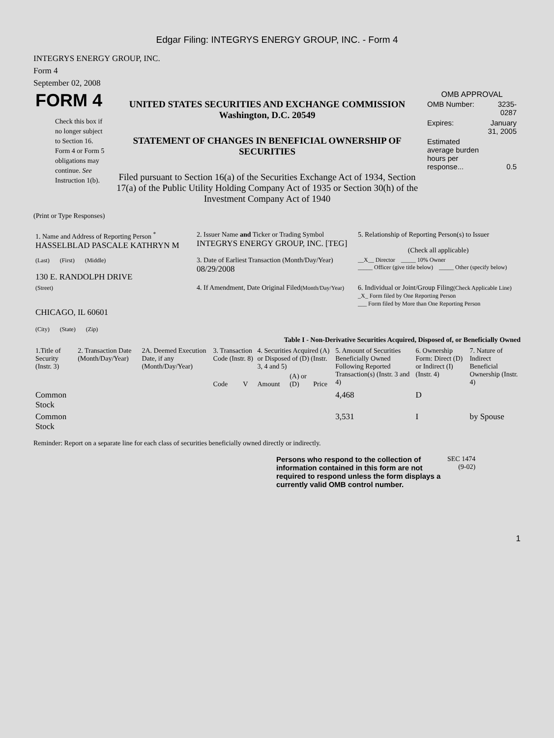Edgar Filing: INTEGRYS ENERGY GROUP, INC. - Form 4
INTEGRYS ENERGY GROUP, INC.
Form 4
September 02, 2008
| FORM 4 Check this box if no longer subject to Section 16. Form 4 or Form 5 obligations may continue. See Instruction 1(b). | UNITED STATES SECURITIES AND EXCHANGE COMMISSION Washington, D.C. 20549 STATEMENT OF CHANGES IN BENEFICIAL OWNERSHIP OF SECURITIES Filed pursuant to Section 16(a) of the Securities Exchange Act of 1934, Section 17(a) of the Public Utility Holding Company Act of 1935 or Section 30(h) of the Investment Company Act of 1940 | OMB APPROVAL / OMB Number: / 3235-0287 / / Expires: / January 31, 2005 / / Estimated average burden hours per response... / 0.5 / |
(Print or Type Responses)
| 1. Name and Address of Reporting Person <sup>*</sup> HASSELBLAD PASCALE KATHRYN M | 2. Issuer Name and Ticker or Trading Symbol INTEGRYS ENERGY GROUP, INC. [TEG] | 5. Relationship of Reporting Person(s) to Issuer (Check all applicable) |
| (Last) (First) (Middle) 130 E. RANDOLPH DRIVE | 3. Date of Earliest Transaction (Month/Day/Year) 08/29/2008 | __X__ Director _____ 10% Owner _____ Officer (give title below) _____ Other (specify below) |
| (Street) CHICAGO, IL 60601 (City) (State) (Zip) | 4. If Amendment, Date Original Filed (Month/Day/Year) | 6. Individual or Joint/Group Filing (Check Applicable Line) _X_ Form filed by One Reporting Person ___ Form filed by More than One Reporting Person |
Table I - Non-Derivative Securities Acquired, Disposed of, or Beneficially Owned
| 1.Title of Security (Instr. 3) | 2. Transaction Date (Month/Day/Year) | 2A. Deemed Execution Date, if any (Month/Day/Year) | 3. Transaction Code (Instr. 8) | | 4. Securities Acquired (A) or Disposed of (D) (Instr. 3, 4 and 5) | | | 5. Amount of Securities Beneficially Owned Following Reported Transaction(s) (Instr. 3 and 4) | 6. Ownership Form: Direct (D) or Indirect (I) (Instr. 4) | 7. Nature of Indirect Beneficial Ownership (Instr. 4) |
| --- | --- | --- | --- | --- | --- | --- | --- | --- | --- | --- |
| | | | Code | V | Amount | (A) or (D) | Price | | | |
| Common Stock | | | | | | | | 4,468 | D | |
| Common Stock | | | | | | | | 3,531 | I | by Spouse |
Reminder: Report on a separate line for each class of securities beneficially owned directly or indirectly.
| Persons who respond to the collection of information contained in this form are not required to respond unless the form displays a currently valid OMB control number. | SEC 1474 (9-02) |
1